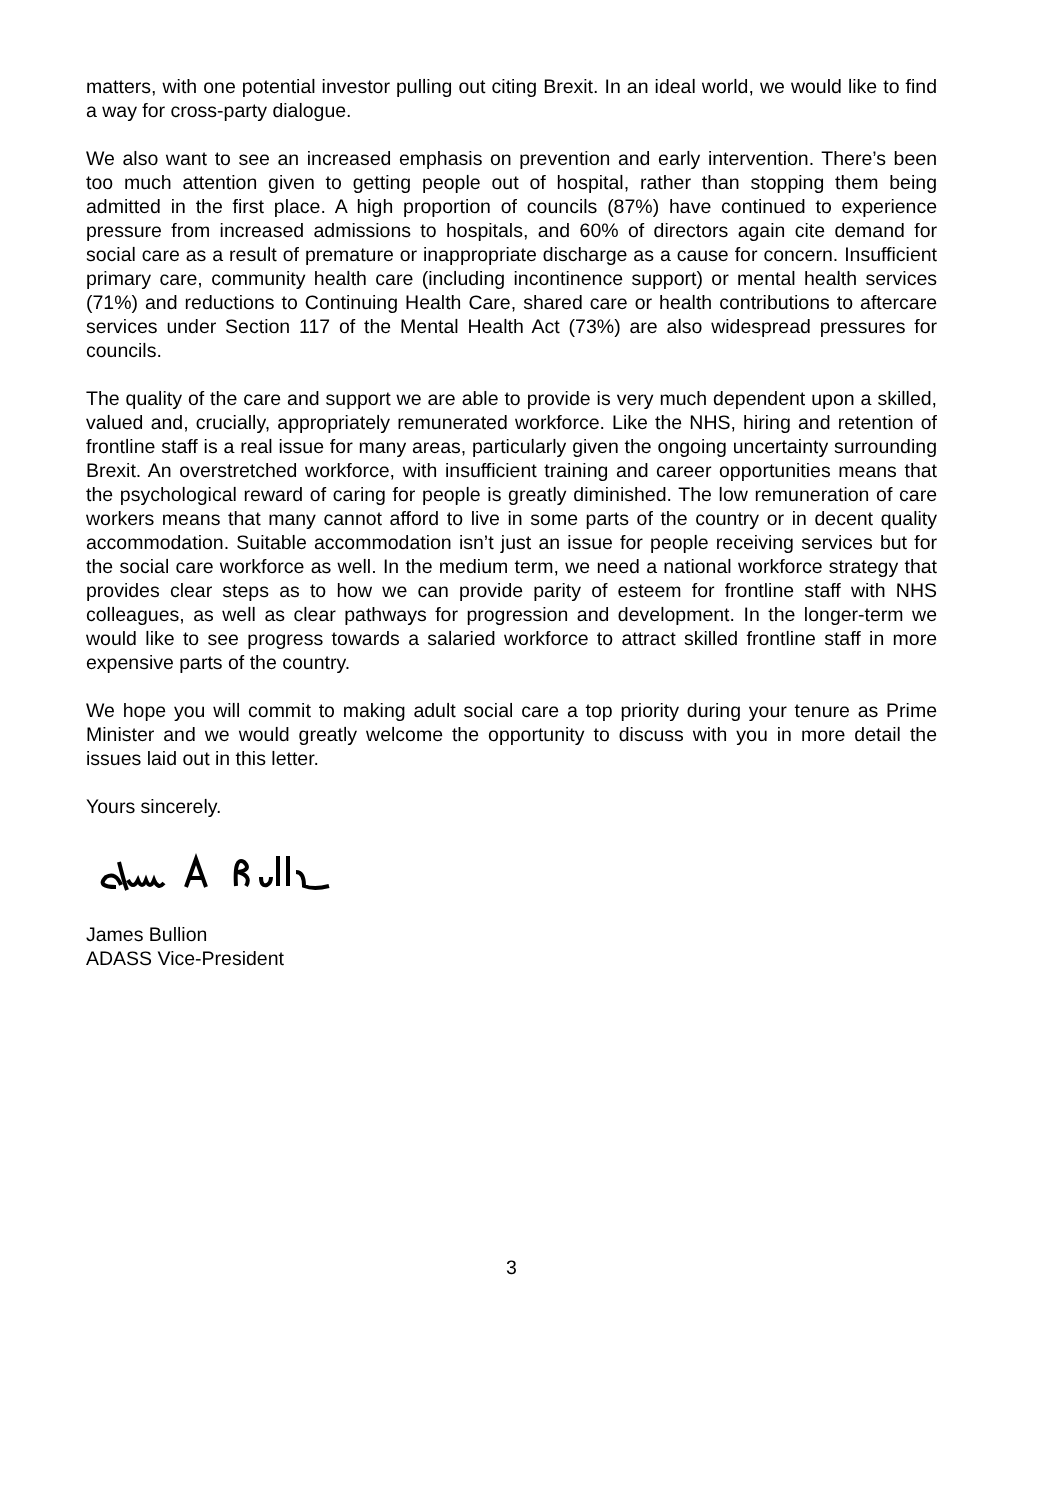matters, with one potential investor pulling out citing Brexit. In an ideal world, we would like to find a way for cross-party dialogue.
We also want to see an increased emphasis on prevention and early intervention. There’s been too much attention given to getting people out of hospital, rather than stopping them being admitted in the first place. A high proportion of councils (87%) have continued to experience pressure from increased admissions to hospitals, and 60% of directors again cite demand for social care as a result of premature or inappropriate discharge as a cause for concern. Insufficient primary care, community health care (including incontinence support) or mental health services (71%) and reductions to Continuing Health Care, shared care or health contributions to aftercare services under Section 117 of the Mental Health Act (73%) are also widespread pressures for councils.
The quality of the care and support we are able to provide is very much dependent upon a skilled, valued and, crucially, appropriately remunerated workforce. Like the NHS, hiring and retention of frontline staff is a real issue for many areas, particularly given the ongoing uncertainty surrounding Brexit. An overstretched workforce, with insufficient training and career opportunities means that the psychological reward of caring for people is greatly diminished. The low remuneration of care workers means that many cannot afford to live in some parts of the country or in decent quality accommodation. Suitable accommodation isn’t just an issue for people receiving services but for the social care workforce as well. In the medium term, we need a national workforce strategy that provides clear steps as to how we can provide parity of esteem for frontline staff with NHS colleagues, as well as clear pathways for progression and development. In the longer-term we would like to see progress towards a salaried workforce to attract skilled frontline staff in more expensive parts of the country.
We hope you will commit to making adult social care a top priority during your tenure as Prime Minister and we would greatly welcome the opportunity to discuss with you in more detail the issues laid out in this letter.
Yours sincerely.
James Bullion
ADASS Vice-President
3